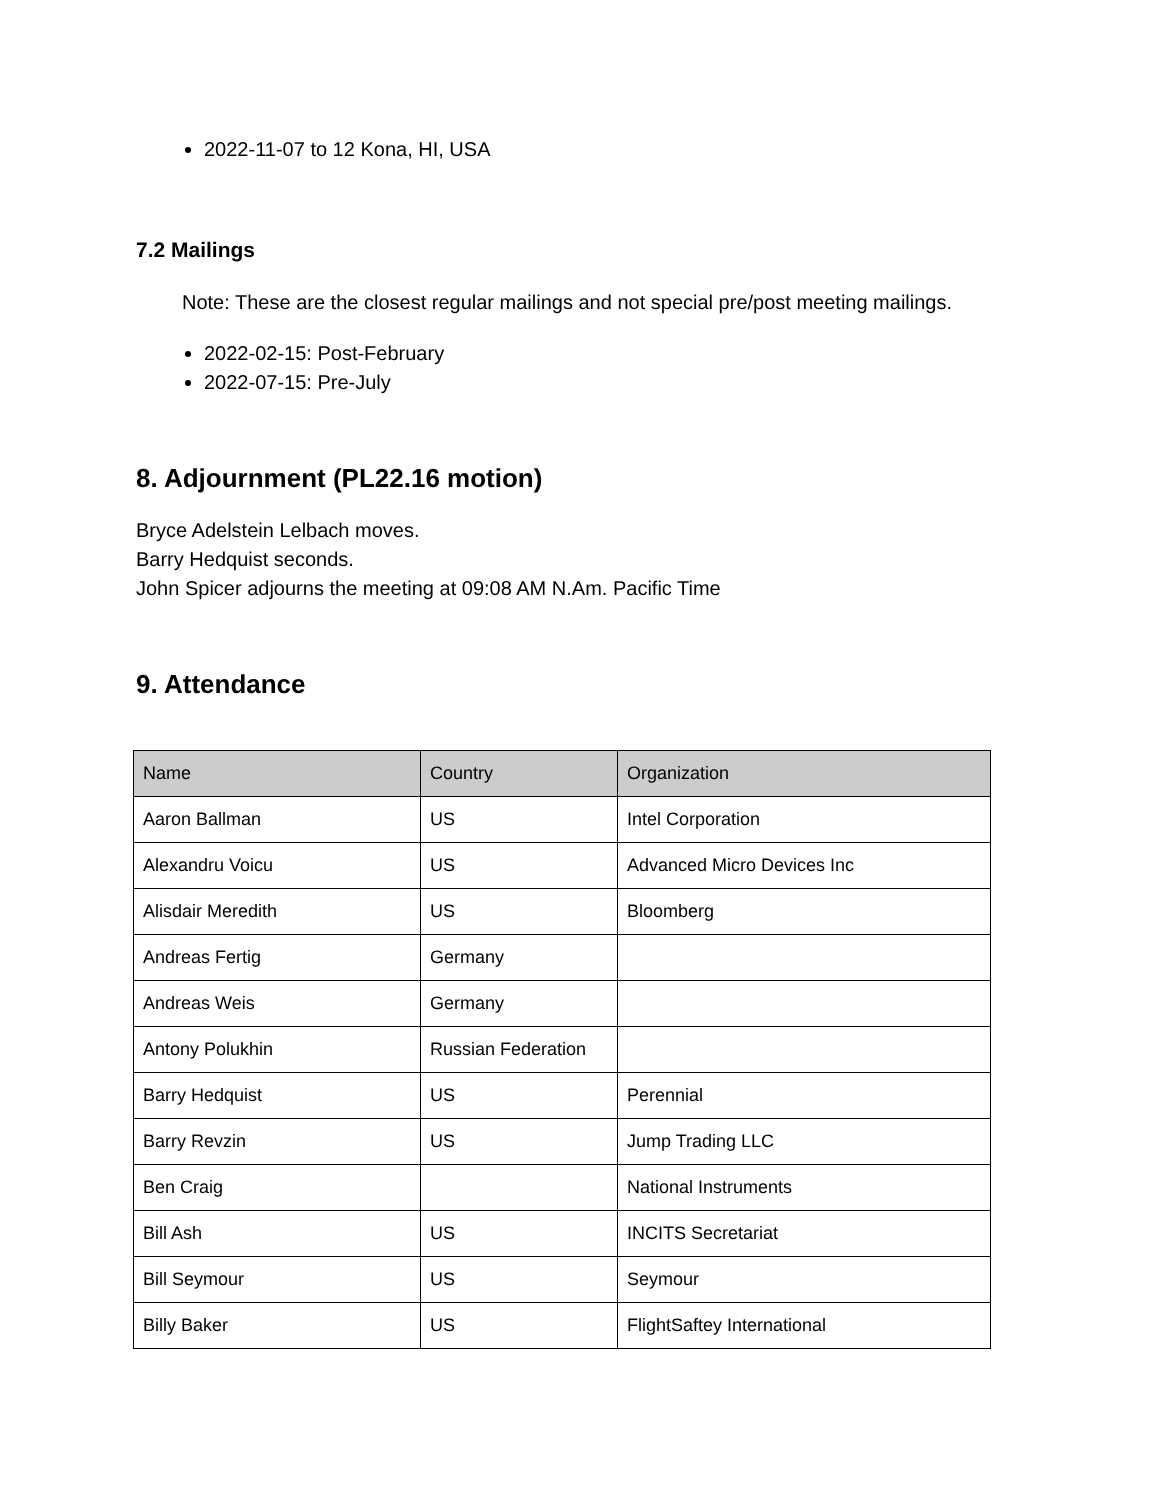2022-11-07 to 12 Kona, HI, USA
7.2 Mailings
Note: These are the closest regular mailings and not special pre/post meeting mailings.
2022-02-15: Post-February
2022-07-15: Pre-July
8. Adjournment (PL22.16 motion)
Bryce Adelstein Lelbach moves.
Barry Hedquist seconds.
John Spicer adjourns the meeting at 09:08 AM N.Am. Pacific Time
9. Attendance
| Name | Country | Organization |
| --- | --- | --- |
| Aaron Ballman | US | Intel Corporation |
| Alexandru Voicu | US | Advanced Micro Devices Inc |
| Alisdair Meredith | US | Bloomberg |
| Andreas Fertig | Germany | |
| Andreas Weis | Germany | |
| Antony Polukhin | Russian Federation | |
| Barry Hedquist | US | Perennial |
| Barry Revzin | US | Jump Trading LLC |
| Ben Craig | | National Instruments |
| Bill Ash | US | INCITS Secretariat |
| Bill Seymour | US | Seymour |
| Billy Baker | US | FlightSaftey International |